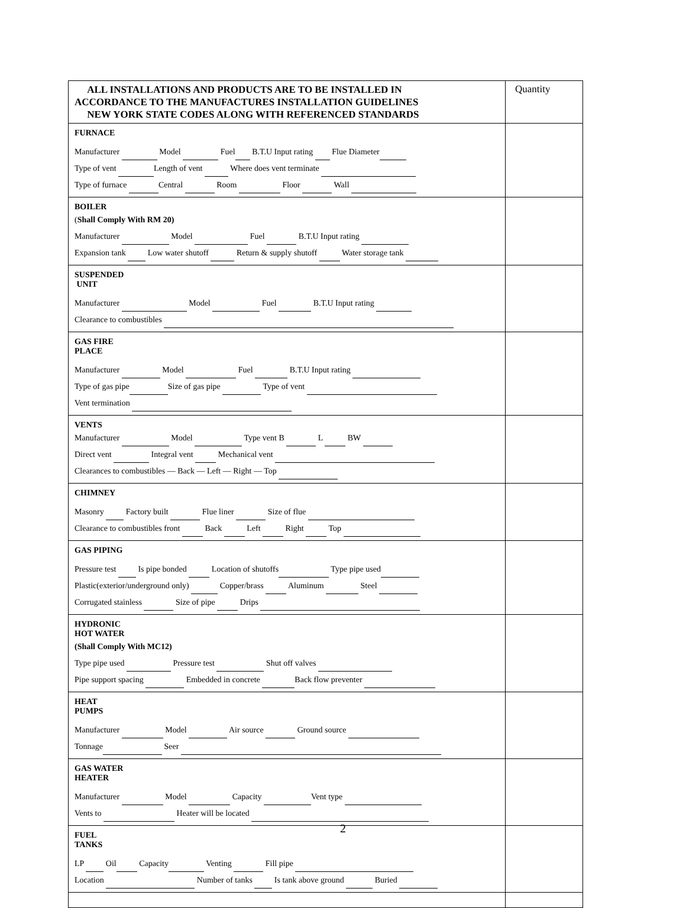| ALL INSTALLATIONS AND PRODUCTS ARE TO BE INSTALLED IN ACCORDANCE TO THE MANUFACTURES INSTALLATION GUIDELINES NEW YORK STATE CODES ALONG WITH REFERENCED STANDARDS | Quantity |
| FURNACE Manufacturer Model Fuel B.T.U Input rating Flue Diameter Type of vent Length of vent Where does vent terminate Type of furnace Central Room Floor Wall | |
| BOILER ( Shall Comply With RM 20) Manufacturer Model Fuel B.T.U Input rating Expansion tank Low water shutoff Return & supply shutoff Water storage tank | |
| SUSPENDED UNIT Manufacturer Model Fuel B.T.U Input rating Clearance to combustibles | |
| GAS FIRE PLACE Manufacturer Model Fuel B.T.U Input rating Type of gas pipe Size of gas pipe Type of vent Vent termination | |
| VENTS Manufacturer Model Type vent B L BW Direct vent Integral vent Mechanical vent Clearances to combustibles — Back — Left — Right — Top | |
| CHIMNEY Masonry Factory built Flue liner Size of flue Clearance to combustibles front Back Left Right Top | |
| GAS PIPING Pressure test Is pipe bonded Location of shutoffs Type pipe used Plastic(exterior/underground only) Copper/brass Aluminum Steel Corrugated stainless Size of pipe Drips | |
| HYDRONIC HOT WATER (Shall Comply With MC12) Type pipe used Pressure test Shut off valves Pipe support spacing Embedded in concrete Back flow preventer | |
| HEAT PUMPS Manufacturer Model Air source Ground source Tonnage Seer | |
| GAS WATER HEATER Manufacturer Model Capacity Vent type Vents to Heater will be located | |
| FUEL TANKS LP Oil Capacity Venting Fill pipe Location Number of tanks Is tank above ground Buried | |
2